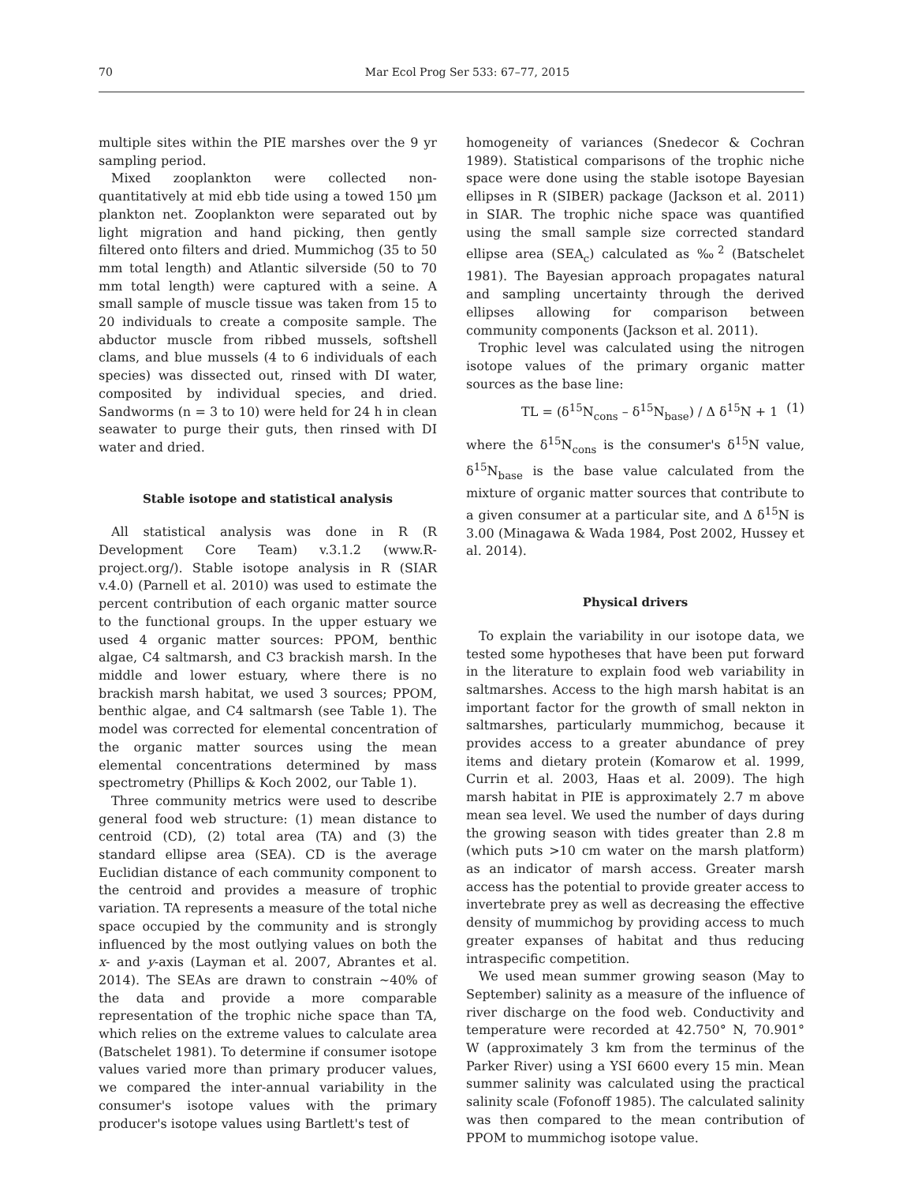70 Mar Ecol Prog Ser 533: 67–77, 2015
multiple sites within the PIE marshes over the 9 yr sampling period.
Mixed zooplankton were collected non-quantitatively at mid ebb tide using a towed 150 µm plankton net. Zooplankton were separated out by light migration and hand picking, then gently filtered onto filters and dried. Mummichog (35 to 50 mm total length) and Atlantic silverside (50 to 70 mm total length) were captured with a seine. A small sample of muscle tissue was taken from 15 to 20 individuals to create a composite sample. The abductor muscle from ribbed mussels, softshell clams, and blue mussels (4 to 6 individuals of each species) was dissected out, rinsed with DI water, composited by individual species, and dried. Sandworms (n = 3 to 10) were held for 24 h in clean seawater to purge their guts, then rinsed with DI water and dried.
Stable isotope and statistical analysis
All statistical analysis was done in R (R Development Core Team) v.3.1.2 (www.R-project.org/). Stable isotope analysis in R (SIAR v.4.0) (Parnell et al. 2010) was used to estimate the percent contribution of each organic matter source to the functional groups. In the upper estuary we used 4 organic matter sources: PPOM, benthic algae, C4 saltmarsh, and C3 brackish marsh. In the middle and lower estuary, where there is no brackish marsh habitat, we used 3 sources; PPOM, benthic algae, and C4 saltmarsh (see Table 1). The model was corrected for elemental concentration of the organic matter sources using the mean elemental concentrations determined by mass spectrometry (Phillips & Koch 2002, our Table 1).
Three community metrics were used to describe general food web structure: (1) mean distance to centroid (CD), (2) total area (TA) and (3) the standard ellipse area (SEA). CD is the average Euclidian distance of each community component to the centroid and provides a measure of trophic variation. TA represents a measure of the total niche space occupied by the community and is strongly influenced by the most outlying values on both the x- and y-axis (Layman et al. 2007, Abrantes et al. 2014). The SEAs are drawn to constrain ~40% of the data and provide a more comparable representation of the trophic niche space than TA, which relies on the extreme values to calculate area (Batschelet 1981). To determine if consumer isotope values varied more than primary producer values, we compared the inter-annual variability in the consumer's isotope values with the primary producer's isotope values using Bartlett's test of
homogeneity of variances (Snedecor & Cochran 1989). Statistical comparisons of the trophic niche space were done using the stable isotope Bayesian ellipses in R (SIBER) package (Jackson et al. 2011) in SIAR. The trophic niche space was quantified using the small sample size corrected standard ellipse area (SEA<sub>c</sub>) calculated as ‰<sup>2</sup> (Batschelet 1981). The Bayesian approach propagates natural and sampling uncertainty through the derived ellipses allowing for comparison between community components (Jackson et al. 2011).
Trophic level was calculated using the nitrogen isotope values of the primary organic matter sources as the base line:
TL = (δ<sup>15</sup>N<sub>cons</sub> – δ<sup>15</sup>N<sub>base</sub>) / Δ δ<sup>15</sup>N + 1 (1)
where the δ<sup>15</sup>N<sub>cons</sub> is the consumer's δ<sup>15</sup>N value, δ<sup>15</sup>N<sub>base</sub> is the base value calculated from the mixture of organic matter sources that contribute to a given consumer at a particular site, and Δ δ<sup>15</sup>N is 3.00 (Minagawa & Wada 1984, Post 2002, Hussey et al. 2014).
Physical drivers
To explain the variability in our isotope data, we tested some hypotheses that have been put forward in the literature to explain food web variability in saltmarshes. Access to the high marsh habitat is an important factor for the growth of small nekton in saltmarshes, particularly mummichog, because it provides access to a greater abundance of prey items and dietary protein (Komarow et al. 1999, Currin et al. 2003, Haas et al. 2009). The high marsh habitat in PIE is approximately 2.7 m above mean sea level. We used the number of days during the growing season with tides greater than 2.8 m (which puts >10 cm water on the marsh platform) as an indicator of marsh access. Greater marsh access has the potential to provide greater access to invertebrate prey as well as decreasing the effective density of mummichog by providing access to much greater expanses of habitat and thus reducing intraspecific competition.
We used mean summer growing season (May to September) salinity as a measure of the influence of river discharge on the food web. Conductivity and temperature were recorded at 42.750° N, 70.901° W (approximately 3 km from the terminus of the Parker River) using a YSI 6600 every 15 min. Mean summer salinity was calculated using the practical salinity scale (Fofonoff 1985). The calculated salinity was then compared to the mean contribution of PPOM to mummichog isotope value.